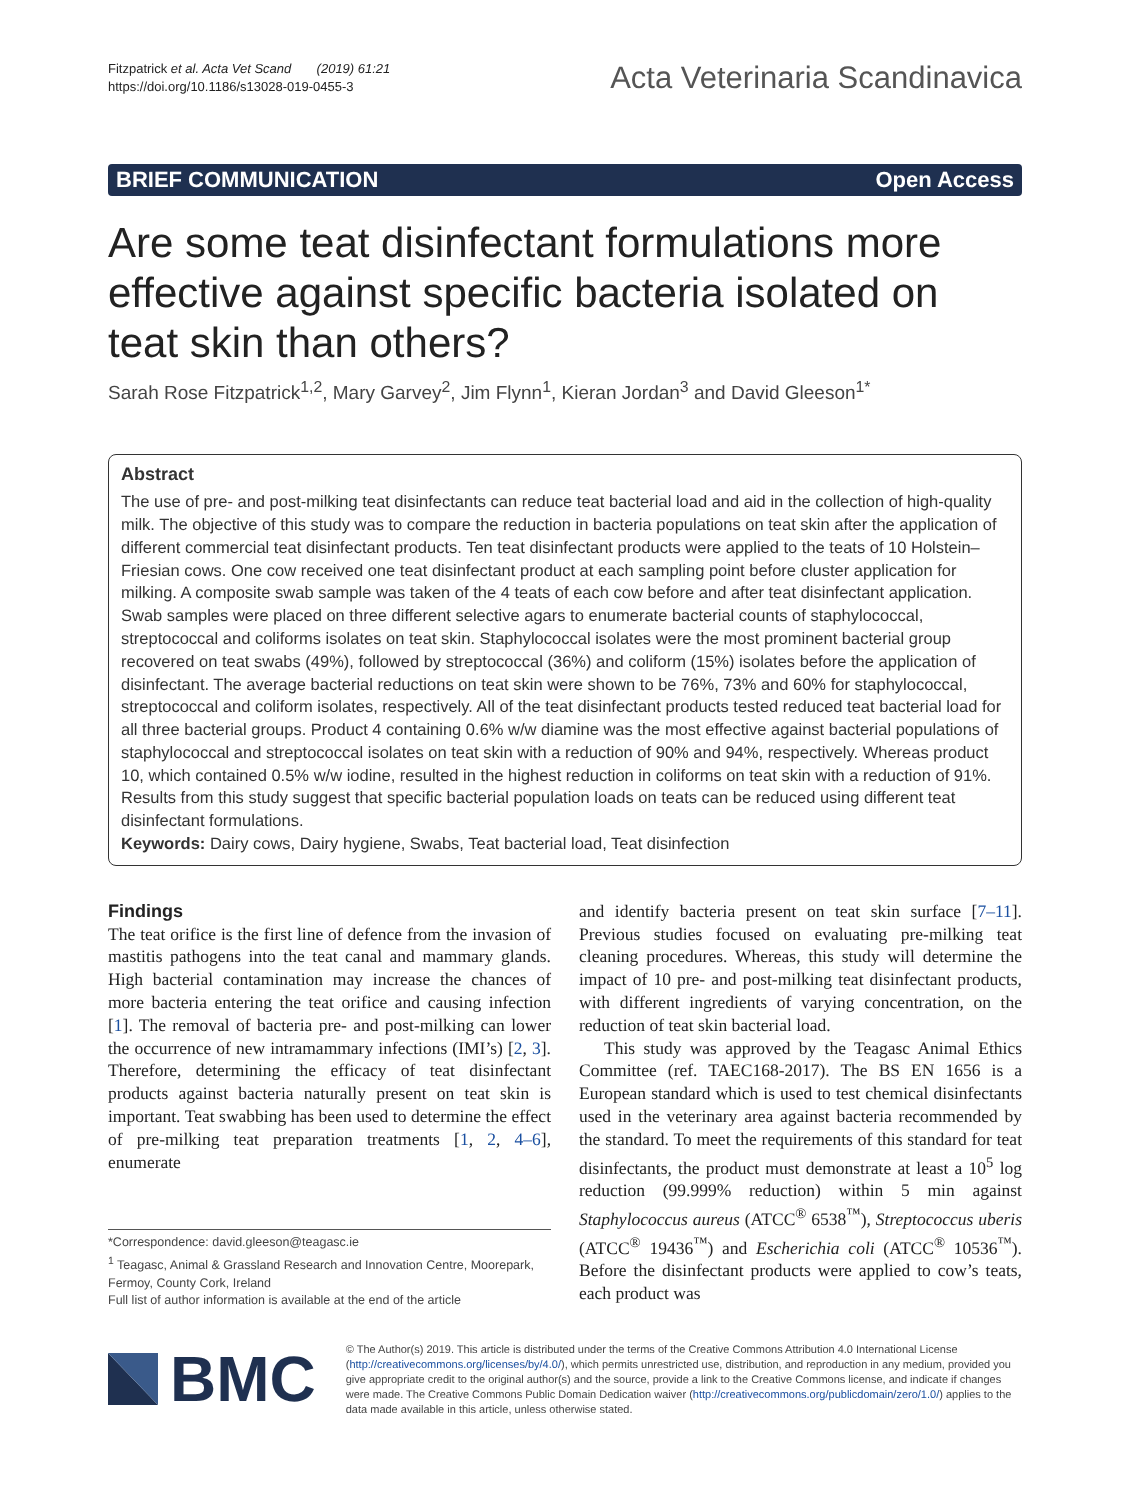Fitzpatrick et al. Acta Vet Scand (2019) 61:21
https://doi.org/10.1186/s13028-019-0455-3
Acta Veterinaria Scandinavica
BRIEF COMMUNICATION Open Access
Are some teat disinfectant formulations more effective against specific bacteria isolated on teat skin than others?
Sarah Rose Fitzpatrick<sup>1,2</sup>, Mary Garvey<sup>2</sup>, Jim Flynn<sup>1</sup>, Kieran Jordan<sup>3</sup> and David Gleeson<sup>1*</sup>
Abstract
The use of pre- and post-milking teat disinfectants can reduce teat bacterial load and aid in the collection of high-quality milk. The objective of this study was to compare the reduction in bacteria populations on teat skin after the application of different commercial teat disinfectant products. Ten teat disinfectant products were applied to the teats of 10 Holstein–Friesian cows. One cow received one teat disinfectant product at each sampling point before cluster application for milking. A composite swab sample was taken of the 4 teats of each cow before and after teat disinfectant application. Swab samples were placed on three different selective agars to enumerate bacterial counts of staphylococcal, streptococcal and coliforms isolates on teat skin. Staphylococcal isolates were the most prominent bacterial group recovered on teat swabs (49%), followed by streptococcal (36%) and coliform (15%) isolates before the application of disinfectant. The average bacterial reductions on teat skin were shown to be 76%, 73% and 60% for staphylococcal, streptococcal and coliform isolates, respectively. All of the teat disinfectant products tested reduced teat bacterial load for all three bacterial groups. Product 4 containing 0.6% w/w diamine was the most effective against bacterial populations of staphylococcal and streptococcal isolates on teat skin with a reduction of 90% and 94%, respectively. Whereas product 10, which contained 0.5% w/w iodine, resulted in the highest reduction in coliforms on teat skin with a reduction of 91%. Results from this study suggest that specific bacterial population loads on teats can be reduced using different teat disinfectant formulations.
Keywords: Dairy cows, Dairy hygiene, Swabs, Teat bacterial load, Teat disinfection
Findings
The teat orifice is the first line of defence from the invasion of mastitis pathogens into the teat canal and mammary glands. High bacterial contamination may increase the chances of more bacteria entering the teat orifice and causing infection [1]. The removal of bacteria pre- and post-milking can lower the occurrence of new intramammary infections (IMI’s) [2, 3]. Therefore, determining the efficacy of teat disinfectant products against bacteria naturally present on teat skin is important. Teat swabbing has been used to determine the effect of pre-milking teat preparation treatments [1, 2, 4–6], enumerate
*Correspondence: david.gleeson@teagasc.ie
<sup>1</sup> Teagasc, Animal & Grassland Research and Innovation Centre, Moorepark, Fermoy, County Cork, Ireland
Full list of author information is available at the end of the article
and identify bacteria present on teat skin surface [7–11]. Previous studies focused on evaluating pre-milking teat cleaning procedures. Whereas, this study will determine the impact of 10 pre- and post-milking teat disinfectant products, with different ingredients of varying concentration, on the reduction of teat skin bacterial load.
This study was approved by the Teagasc Animal Ethics Committee (ref. TAEC168-2017). The BS EN 1656 is a European standard which is used to test chemical disinfectants used in the veterinary area against bacteria recommended by the standard. To meet the requirements of this standard for teat disinfectants, the product must demonstrate at least a 10<sup>5</sup> log reduction (99.999% reduction) within 5 min against Staphylococcus aureus (ATCC<sup>®</sup> 6538<sup>™</sup>), Streptococcus uberis (ATCC<sup>®</sup> 19436<sup>™</sup>) and Escherichia coli (ATCC<sup>®</sup> 10536<sup>™</sup>). Before the disinfectant products were applied to cow’s teats, each product was
BMC
© The Author(s) 2019. This article is distributed under the terms of the Creative Commons Attribution 4.0 International License (http://creativecommons.org/licenses/by/4.0/), which permits unrestricted use, distribution, and reproduction in any medium, provided you give appropriate credit to the original author(s) and the source, provide a link to the Creative Commons license, and indicate if changes were made. The Creative Commons Public Domain Dedication waiver (http://creativecommons.org/publicdomain/zero/1.0/) applies to the data made available in this article, unless otherwise stated.